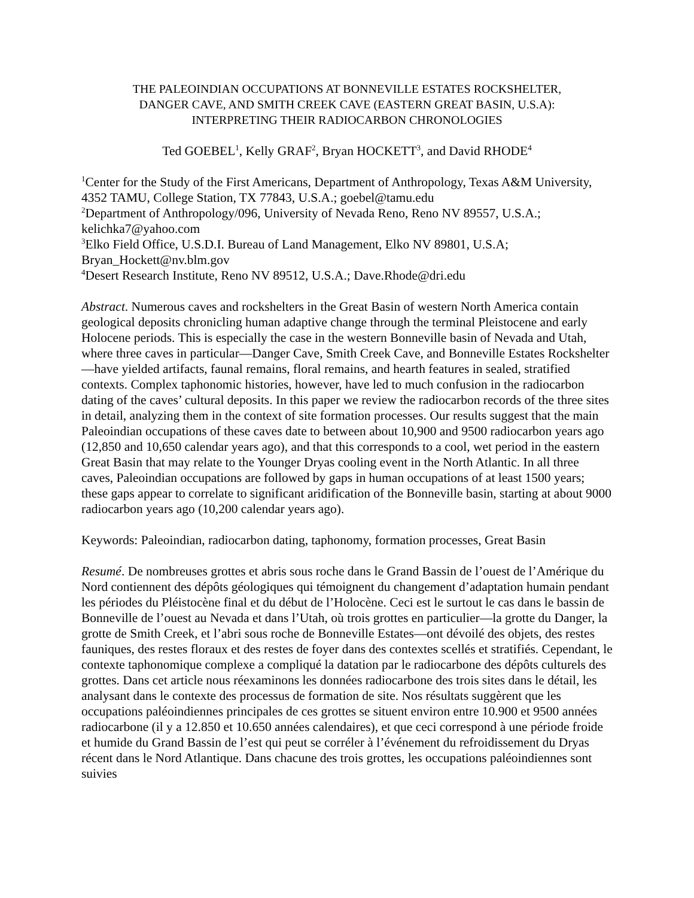THE PALEOINDIAN OCCUPATIONS AT BONNEVILLE ESTATES ROCKSHELTER,
DANGER CAVE, AND SMITH CREEK CAVE (EASTERN GREAT BASIN, U.S.A):
INTERPRETING THEIR RADIOCARBON CHRONOLOGIES
Ted GOEBEL<sup>1</sup>, Kelly GRAF<sup>2</sup>, Bryan HOCKETT<sup>3</sup>, and David RHODE<sup>4</sup>
<sup>1</sup> Center for the Study of the First Americans, Department of Anthropology, Texas A&M University, 4352 TAMU, College Station, TX 77843, U.S.A.; goebel@tamu.edu
<sup>2</sup> Department of Anthropology/096, University of Nevada Reno, Reno NV 89557, U.S.A.; kelichka7@yahoo.com
<sup>3</sup> Elko Field Office, U.S.D.I. Bureau of Land Management, Elko NV 89801, U.S.A; Bryan_Hockett@nv.blm.gov
<sup>4</sup> Desert Research Institute, Reno NV 89512, U.S.A.; Dave.Rhode@dri.edu
Abstract. Numerous caves and rockshelters in the Great Basin of western North America contain geological deposits chronicling human adaptive change through the terminal Pleistocene and early Holocene periods. This is especially the case in the western Bonneville basin of Nevada and Utah, where three caves in particular—Danger Cave, Smith Creek Cave, and Bonneville Estates Rockshelter—have yielded artifacts, faunal remains, floral remains, and hearth features in sealed, stratified contexts. Complex taphonomic histories, however, have led to much confusion in the radiocarbon dating of the caves’ cultural deposits. In this paper we review the radiocarbon records of the three sites in detail, analyzing them in the context of site formation processes. Our results suggest that the main Paleoindian occupations of these caves date to between about 10,900 and 9500 radiocarbon years ago (12,850 and 10,650 calendar years ago), and that this corresponds to a cool, wet period in the eastern Great Basin that may relate to the Younger Dryas cooling event in the North Atlantic. In all three caves, Paleoindian occupations are followed by gaps in human occupations of at least 1500 years; these gaps appear to correlate to significant aridification of the Bonneville basin, starting at about 9000 radiocarbon years ago (10,200 calendar years ago).
Keywords: Paleoindian, radiocarbon dating, taphonomy, formation processes, Great Basin
Resumé. De nombreuses grottes et abris sous roche dans le Grand Bassin de l’ouest de l’Amérique du Nord contiennent des dépôts géologiques qui témoignent du changement d’adaptation humain pendant les périodes du Pléistocène final et du début de l’Holocène. Ceci est le surtout le cas dans le bassin de Bonneville de l’ouest au Nevada et dans l’Utah, où trois grottes en particulier—la grotte du Danger, la grotte de Smith Creek, et l’abri sous roche de Bonneville Estates—ont dévoilé des objets, des restes fauniques, des restes floraux et des restes de foyer dans des contextes scellés et stratifiés. Cependant, le contexte taphonomique complexe a compliqué la datation par le radiocarbone des dépôts culturels des grottes. Dans cet article nous réexaminons les données radiocarbone des trois sites dans le détail, les analysant dans le contexte des processus de formation de site. Nos résultats suggèrent que les occupations paléoindiennes principales de ces grottes se situent environ entre 10.900 et 9500 années radiocarbone (il y a 12.850 et 10.650 années calendaires), et que ceci correspond à une période froide et humide du Grand Bassin de l’est qui peut se corréler à l’événement du refroidissement du Dryas récent dans le Nord Atlantique. Dans chacune des trois grottes, les occupations paléoindiennes sont suivies